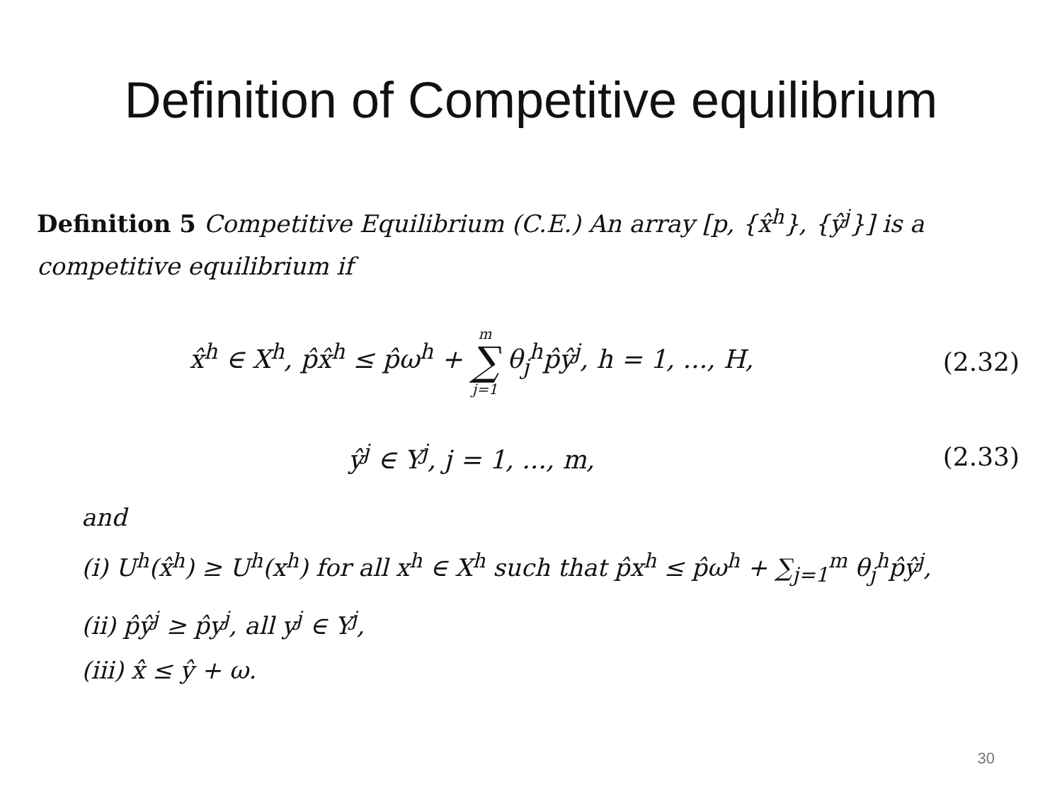Definition of Competitive equilibrium
Definition 5 Competitive Equilibrium (C.E.) An array [p, {x̂<sup>h</sup>}, {ŷ<sup>j</sup>}] is a competitive equilibrium if
x̂<sup>h</sup> ∈ X<sup>h</sup>, p̂x̂<sup>h</sup> ≤ p̂ω<sup>h</sup> + m ∑ j=1 θ<sub>j</sub><sup>h</sup>p̂ŷ<sup>j</sup>, h = 1, ..., H, (2.32)
ŷ<sup>j</sup> ∈ Y<sup>j</sup>, j = 1, ..., m, (2.33)
and
(i) U<sup>h</sup>(x̂<sup>h</sup>) ≥ U<sup>h</sup>(x<sup>h</sup>) for all x<sup>h</sup> ∈ X<sup>h</sup> such that p̂x<sup>h</sup> ≤ p̂ω<sup>h</sup> + ∑<sub>j=1</sub><sup>m</sup> θ<sub>j</sub><sup>h</sup>p̂ŷ<sup>j</sup>,
(ii) p̂ŷ<sup>j</sup> ≥ p̂y<sup>j</sup>, all y<sup>j</sup> ∈ Y<sup>j</sup>,
(iii) x̂ ≤ ŷ + ω.
30